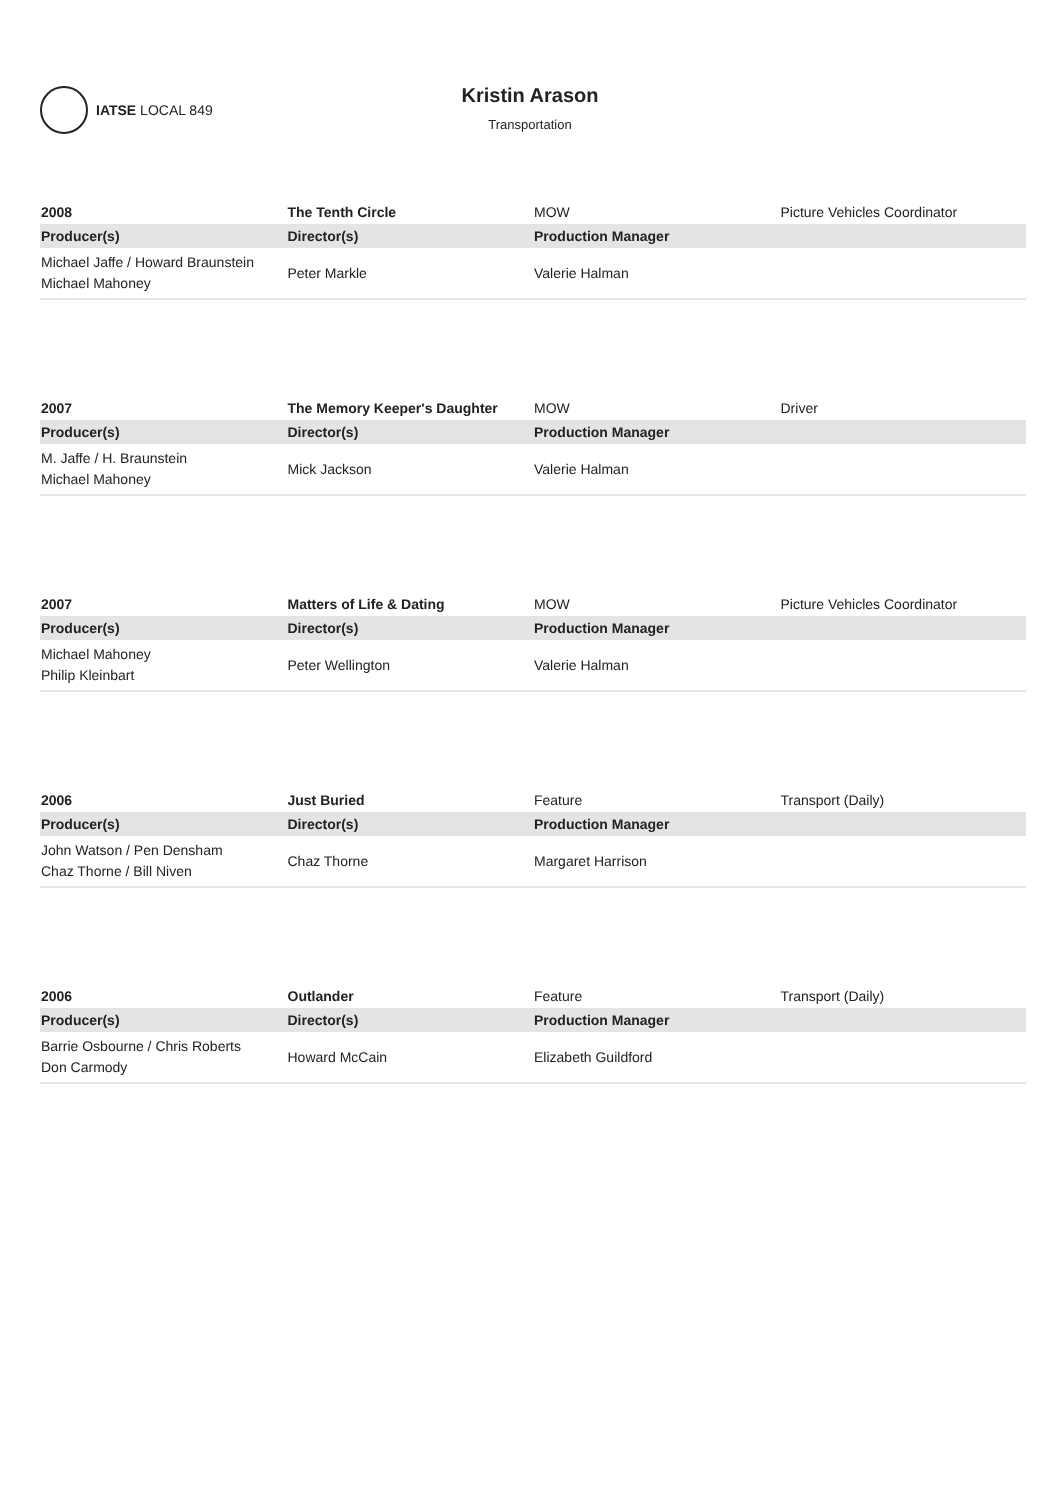IATSE LOCAL 849
Kristin Arason
Transportation
| 2008 | The Tenth Circle | MOW | Picture Vehicles Coordinator |
| Producer(s) | Director(s) | Production Manager | |
| Michael Jaffe / Howard Braunstein Michael Mahoney | Peter Markle | Valerie Halman | |
| 2007 | The Memory Keeper's Daughter | MOW | Driver |
| Producer(s) | Director(s) | Production Manager | |
| M. Jaffe / H. Braunstein Michael Mahoney | Mick Jackson | Valerie Halman | |
| 2007 | Matters of Life & Dating | MOW | Picture Vehicles Coordinator |
| Producer(s) | Director(s) | Production Manager | |
| Michael Mahoney Philip Kleinbart | Peter Wellington | Valerie Halman | |
| 2006 | Just Buried | Feature | Transport (Daily) |
| Producer(s) | Director(s) | Production Manager | |
| John Watson / Pen Densham Chaz Thorne / Bill Niven | Chaz Thorne | Margaret Harrison | |
| 2006 | Outlander | Feature | Transport (Daily) |
| Producer(s) | Director(s) | Production Manager | |
| Barrie Osbourne / Chris Roberts Don Carmody | Howard McCain | Elizabeth Guildford | |